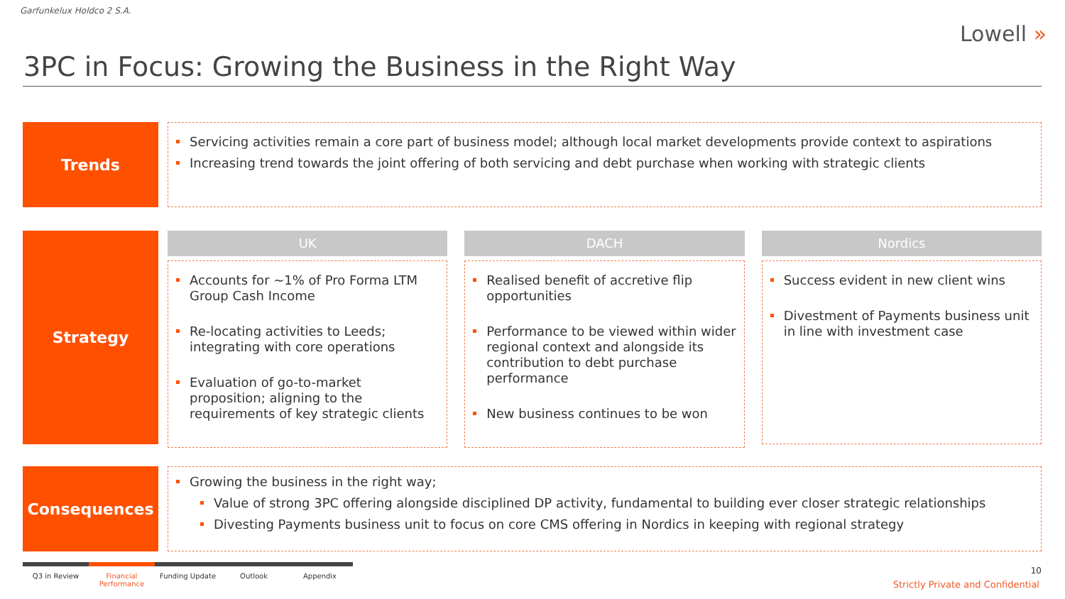Garfunkelux Holdco 2 S.A.
Lowell »
3PC in Focus: Growing the Business in the Right Way
Trends
Servicing activities remain a core part of business model; although local market developments provide context to aspirations
Increasing trend towards the joint offering of both servicing and debt purchase when working with strategic clients
Strategy
UK
Accounts for ~1% of Pro Forma LTM Group Cash Income
Re-locating activities to Leeds; integrating with core operations
Evaluation of go-to-market proposition; aligning to the requirements of key strategic clients
DACH
Realised benefit of accretive flip opportunities
Performance to be viewed within wider regional context and alongside its contribution to debt purchase performance
New business continues to be won
Nordics
Success evident in new client wins
Divestment of Payments business unit in line with investment case
Consequences
Growing the business in the right way;
Value of strong 3PC offering alongside disciplined DP activity, fundamental to building ever closer strategic relationships
Divesting Payments business unit to focus on core CMS offering in Nordics in keeping with regional strategy
Q3 in Review Financial Performance
Funding Update Outlook Appendix
10
Strictly Private and Confidential